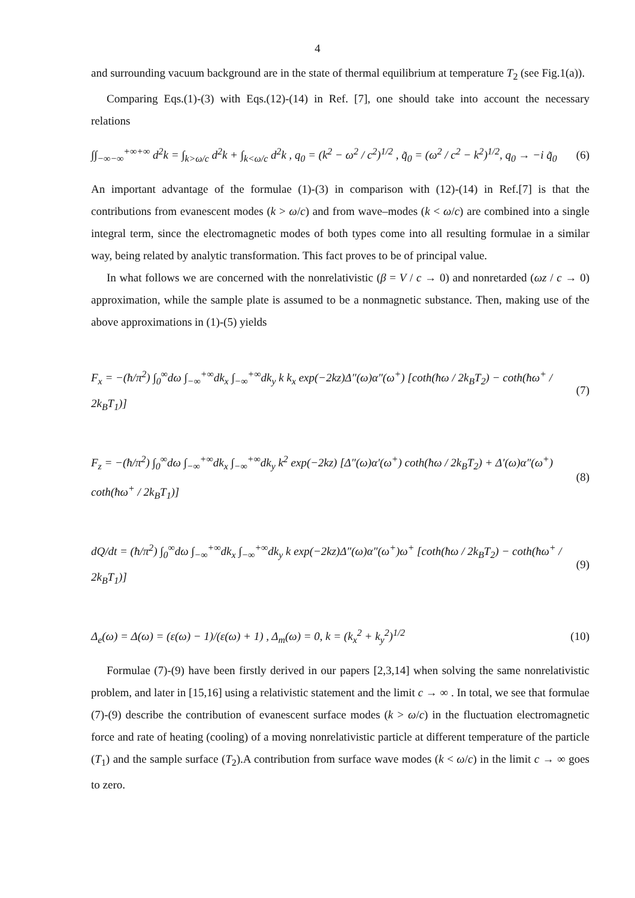4
and surrounding vacuum background are in the state of thermal equilibrium at temperature T<sub>2</sub> (see Fig.1(a)).
Comparing Eqs.(1)-(3) with Eqs.(12)-(14) in Ref. [7], one should take into account the necessary relations
∫∫<sub>−∞−∞</sub><sup>+∞+∞</sup> d<sup>2</sup>k = ∫<sub>k>ω/c</sub> d<sup>2</sup>k + ∫<sub>k<ω/c</sub> d<sup>2</sup>k , q<sub>0</sub> = (k<sup>2</sup> − ω<sup>2</sup> / c<sup>2</sup>)<sup>1/2</sup> , q̃<sub>0</sub> = (ω<sup>2</sup> / c<sup>2</sup> − k<sup>2</sup>)<sup>1/2</sup>, q<sub>0</sub> → −i q̃<sub>0</sub>
(6)
An important advantage of the formulae (1)-(3) in comparison with (12)-(14) in Ref.[7] is that the contributions from evanescent modes (k > ω/c) and from wave–modes (k < ω/c) are combined into a single integral term, since the electromagnetic modes of both types come into all resulting formulae in a similar way, being related by analytic transformation. This fact proves to be of principal value.
In what follows we are concerned with the nonrelativistic (β = V / c → 0) and nonretarded (ωz / c → 0) approximation, while the sample plate is assumed to be a nonmagnetic substance. Then, making use of the above approximations in (1)-(5) yields
F<sub>x</sub> = −(ħ/π<sup>2</sup>) ∫<sub>0</sub><sup>∞</sup>dω ∫<sub>−∞</sub><sup>+∞</sup>dk<sub>x</sub> ∫<sub>−∞</sub><sup>+∞</sup>dk<sub>y</sub> k k<sub>x</sub> exp(−2kz)Δ″(ω)α″(ω<sup>+</sup>) [coth(ħω / 2k<sub>B</sub>T<sub>2</sub>) − coth(ħω<sup>+</sup> / 2k<sub>B</sub>T<sub>1</sub>)]
(7)
F<sub>z</sub> = −(ħ/π<sup>2</sup>) ∫<sub>0</sub><sup>∞</sup>dω ∫<sub>−∞</sub><sup>+∞</sup>dk<sub>x</sub> ∫<sub>−∞</sub><sup>+∞</sup>dk<sub>y</sub> k<sup>2</sup> exp(−2kz) [Δ″(ω)α′(ω<sup>+</sup>) coth(ħω / 2k<sub>B</sub>T<sub>2</sub>) + Δ′(ω)α″(ω<sup>+</sup>) coth(ħω<sup>+</sup> / 2k<sub>B</sub>T<sub>1</sub>)]
(8)
dQ/dt = (ħ/π<sup>2</sup>) ∫<sub>0</sub><sup>∞</sup>dω ∫<sub>−∞</sub><sup>+∞</sup>dk<sub>x</sub> ∫<sub>−∞</sub><sup>+∞</sup>dk<sub>y</sub> k exp(−2kz)Δ″(ω)α″(ω<sup>+</sup>)ω<sup>+</sup> [coth(ħω / 2k<sub>B</sub>T<sub>2</sub>) − coth(ħω<sup>+</sup> / 2k<sub>B</sub>T<sub>1</sub>)]
(9)
Δ<sub>e</sub>(ω) = Δ(ω) = (ε(ω) − 1)/(ε(ω) + 1) , Δ<sub>m</sub>(ω) = 0, k = (k<sub>x</sub><sup>2</sup> + k<sub>y</sub><sup>2</sup>)<sup>1/2</sup>
(10)
Formulae (7)-(9) have been firstly derived in our papers [2,3,14] when solving the same nonrelativistic problem, and later in [15,16] using a relativistic statement and the limit c → ∞ . In total, we see that formulae (7)-(9) describe the contribution of evanescent surface modes (k > ω/c) in the fluctuation electromagnetic force and rate of heating (cooling) of a moving nonrelativistic particle at different temperature of the particle (T<sub>1</sub>) and the sample surface (T<sub>2</sub>).A contribution from surface wave modes (k < ω/c) in the limit c → ∞ goes to zero.